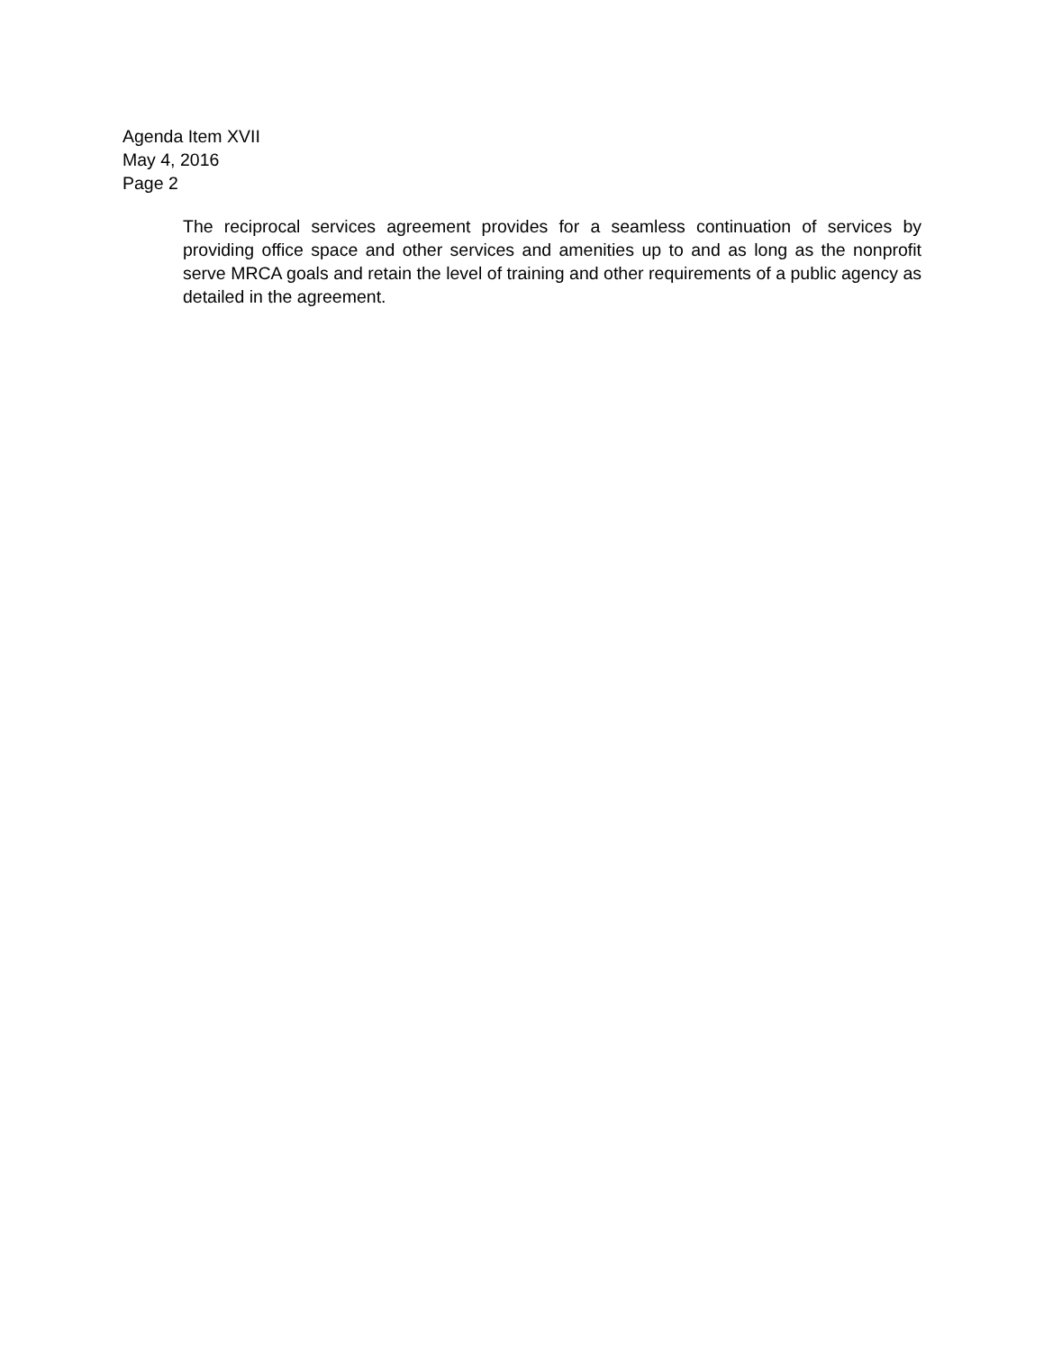Agenda Item XVII
May 4, 2016
Page 2
The reciprocal services agreement provides for a seamless continuation of services by providing office space and other services and amenities up to and as long as the nonprofit serve MRCA goals and retain the level of training and other requirements of a public agency as detailed in the agreement.